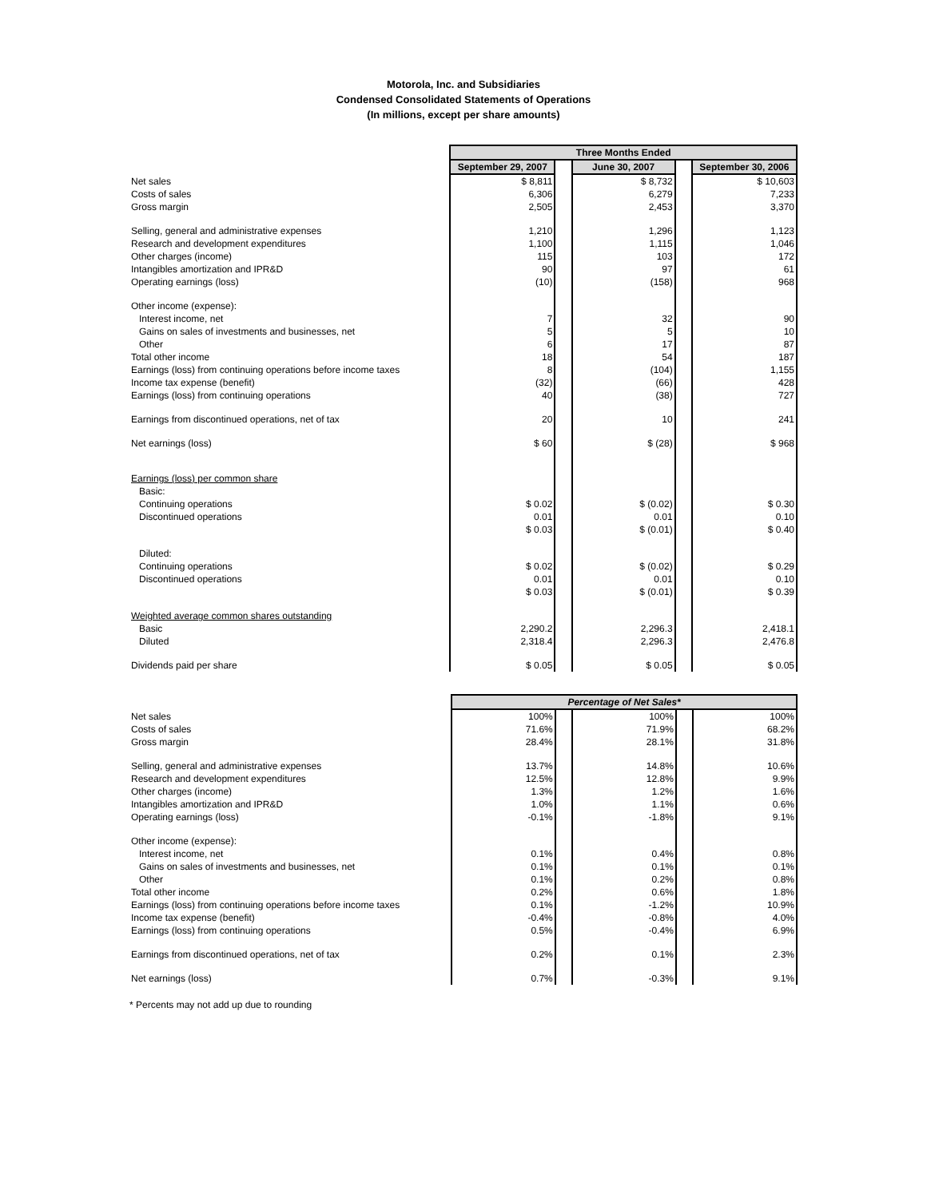Motorola, Inc. and Subsidiaries
Condensed Consolidated Statements of Operations
(In millions, except per share amounts)
| | Three Months Ended | | | | |
| | September 29, 2007 | | June 30, 2007 | | September 30, 2006 |
| Net sales | $ 8,811 | | $ 8,732 | | $ 10,603 |
| Costs of sales | 6,306 | | 6,279 | | 7,233 |
| Gross margin | 2,505 | | 2,453 | | 3,370 |
| Selling, general and administrative expenses | 1,210 | | 1,296 | | 1,123 |
| Research and development expenditures | 1,100 | | 1,115 | | 1,046 |
| Other charges (income) | 115 | | 103 | | 172 |
| Intangibles amortization and IPR&D | 90 | | 97 | | 61 |
| Operating earnings (loss) | (10) | | (158) | | 968 |
| Other income (expense): | | | | | |
| Interest income, net | 7 | | 32 | | 90 |
| Gains on sales of investments and businesses, net | 5 | | 5 | | 10 |
| Other | 6 | | 17 | | 87 |
| Total other income | 18 | | 54 | | 187 |
| Earnings (loss) from continuing operations before income taxes | 8 | | (104) | | 1,155 |
| Income tax expense (benefit) | (32) | | (66) | | 428 |
| Earnings (loss) from continuing operations | 40 | | (38) | | 727 |
| Earnings from discontinued operations, net of tax | 20 | | 10 | | 241 |
| Net earnings (loss) | $ 60 | | $ (28) | | $ 968 |
| Earnings (loss) per common share | | | | | |
| Basic: | | | | | |
| Continuing operations | $ 0.02 | | $ (0.02) | | $ 0.30 |
| Discontinued operations | 0.01 | | 0.01 | | 0.10 |
| | $ 0.03 | | $ (0.01) | | $ 0.40 |
| Diluted: | | | | | |
| Continuing operations | $ 0.02 | | $ (0.02) | | $ 0.29 |
| Discontinued operations | 0.01 | | 0.01 | | 0.10 |
| | $ 0.03 | | $ (0.01) | | $ 0.39 |
| Weighted average common shares outstanding | | | | | |
| Basic | 2,290.2 | | 2,296.3 | | 2,418.1 |
| Diluted | 2,318.4 | | 2,296.3 | | 2,476.8 |
| Dividends paid per share | $ 0.05 | | $ 0.05 | | $ 0.05 |
| | Percentage of Net Sales* | | | | |
| Net sales | 100% | | 100% | | 100% |
| Costs of sales | 71.6% | | 71.9% | | 68.2% |
| Gross margin | 28.4% | | 28.1% | | 31.8% |
| Selling, general and administrative expenses | 13.7% | | 14.8% | | 10.6% |
| Research and development expenditures | 12.5% | | 12.8% | | 9.9% |
| Other charges (income) | 1.3% | | 1.2% | | 1.6% |
| Intangibles amortization and IPR&D | 1.0% | | 1.1% | | 0.6% |
| Operating earnings (loss) | -0.1% | | -1.8% | | 9.1% |
| Other income (expense): | | | | | |
| Interest income, net | 0.1% | | 0.4% | | 0.8% |
| Gains on sales of investments and businesses, net | 0.1% | | 0.1% | | 0.1% |
| Other | 0.1% | | 0.2% | | 0.8% |
| Total other income | 0.2% | | 0.6% | | 1.8% |
| Earnings (loss) from continuing operations before income taxes | 0.1% | | -1.2% | | 10.9% |
| Income tax expense (benefit) | -0.4% | | -0.8% | | 4.0% |
| Earnings (loss) from continuing operations | 0.5% | | -0.4% | | 6.9% |
| Earnings from discontinued operations, net of tax | 0.2% | | 0.1% | | 2.3% |
| Net earnings (loss) | 0.7% | | -0.3% | | 9.1% |
* Percents may not add up due to rounding